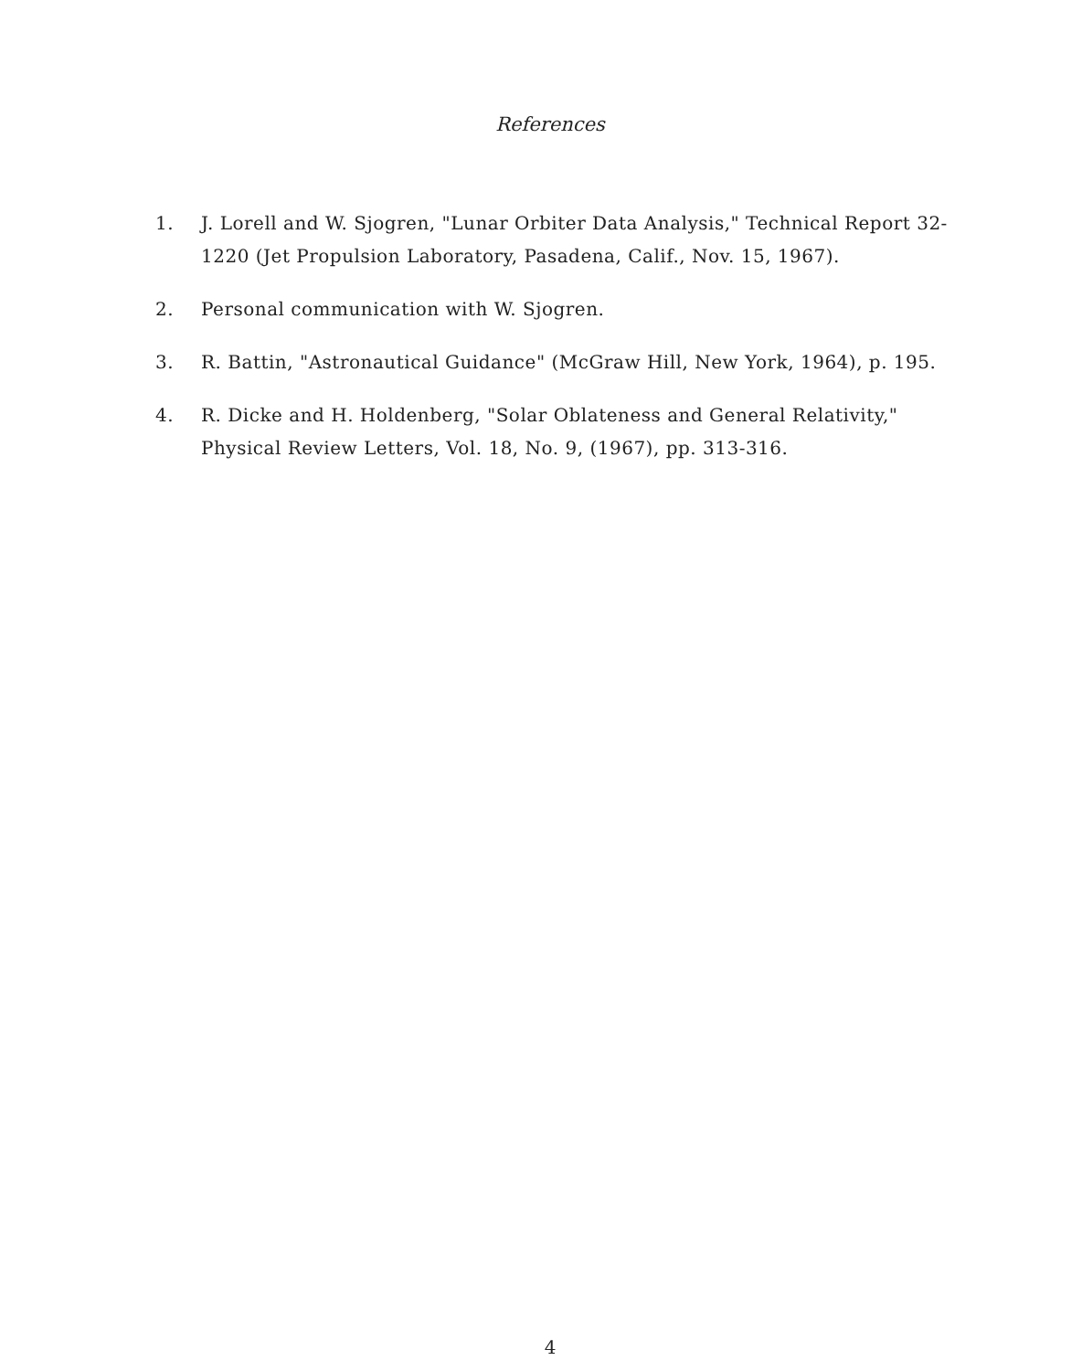References
1. J. Lorell and W. Sjogren, "Lunar Orbiter Data Analysis," Technical Report 32-1220 (Jet Propulsion Laboratory, Pasadena, Calif., Nov. 15, 1967).
2. Personal communication with W. Sjogren.
3. R. Battin, "Astronautical Guidance" (McGraw Hill, New York, 1964), p. 195.
4. R. Dicke and H. Holdenberg, "Solar Oblateness and General Relativity," Physical Review Letters, Vol. 18, No. 9, (1967), pp. 313-316.
4